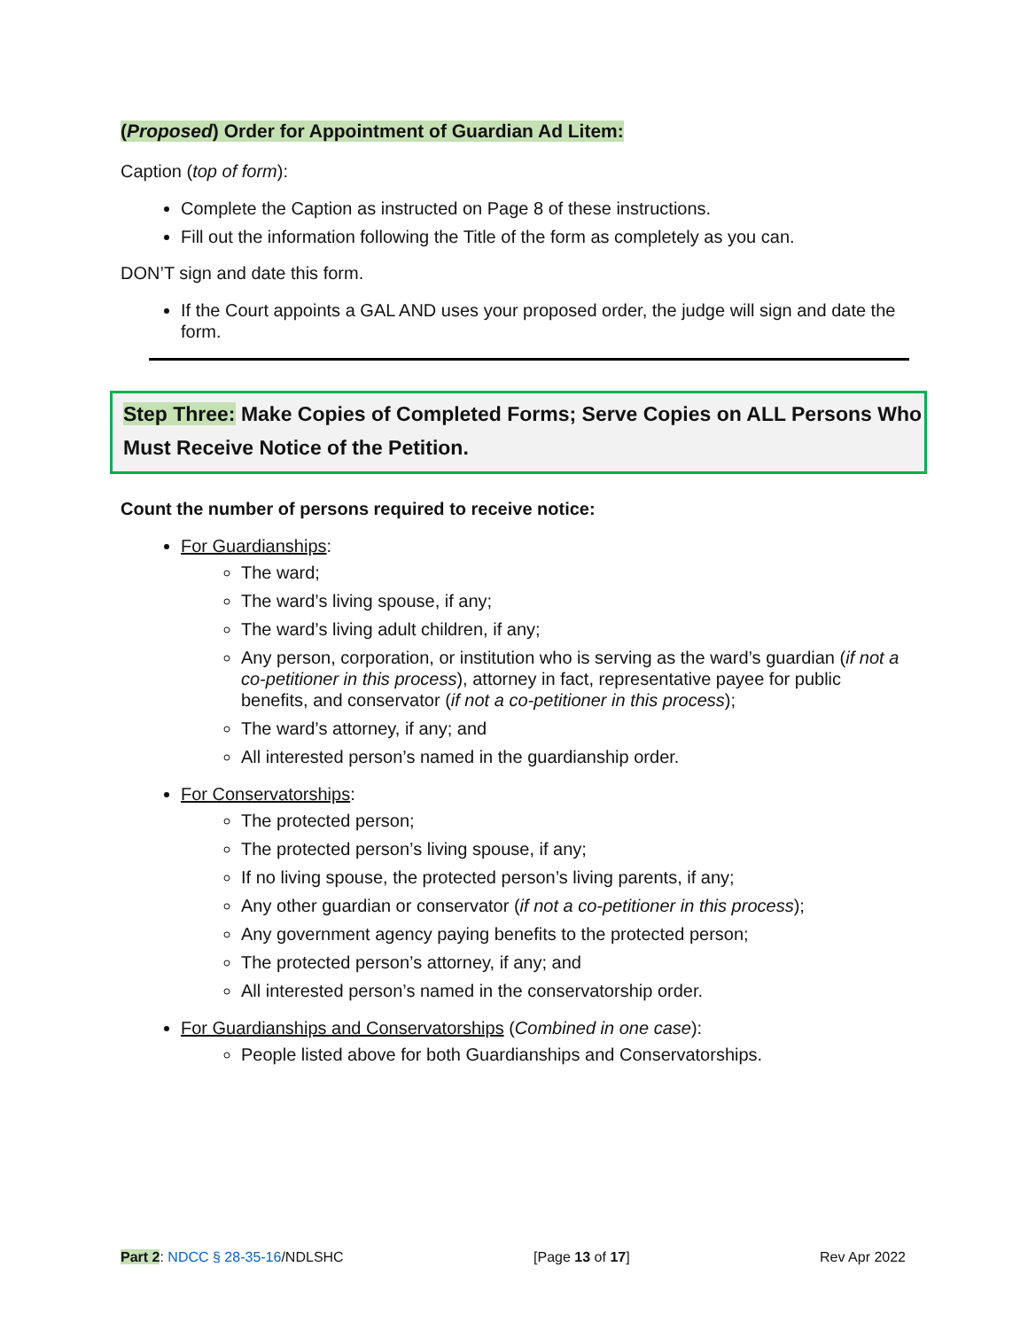(Proposed) Order for Appointment of Guardian Ad Litem:
Caption (top of form):
Complete the Caption as instructed on Page 8 of these instructions.
Fill out the information following the Title of the form as completely as you can.
DON’T sign and date this form.
If the Court appoints a GAL AND uses your proposed order, the judge will sign and date the form.
Step Three: Make Copies of Completed Forms; Serve Copies on ALL Persons Who Must Receive Notice of the Petition.
Count the number of persons required to receive notice:
For Guardianships:
The ward;
The ward’s living spouse, if any;
The ward’s living adult children, if any;
Any person, corporation, or institution who is serving as the ward’s guardian (if not a co-petitioner in this process), attorney in fact, representative payee for public benefits, and conservator (if not a co-petitioner in this process);
The ward’s attorney, if any; and
All interested person’s named in the guardianship order.
For Conservatorships:
The protected person;
The protected person’s living spouse, if any;
If no living spouse, the protected person’s living parents, if any;
Any other guardian or conservator (if not a co-petitioner in this process);
Any government agency paying benefits to the protected person;
The protected person’s attorney, if any; and
All interested person’s named in the conservatorship order.
For Guardianships and Conservatorships (Combined in one case):
People listed above for both Guardianships and Conservatorships.
Part 2: NDCC § 28-35-16/NDLSHC [Page 13 of 17] Rev Apr 2022